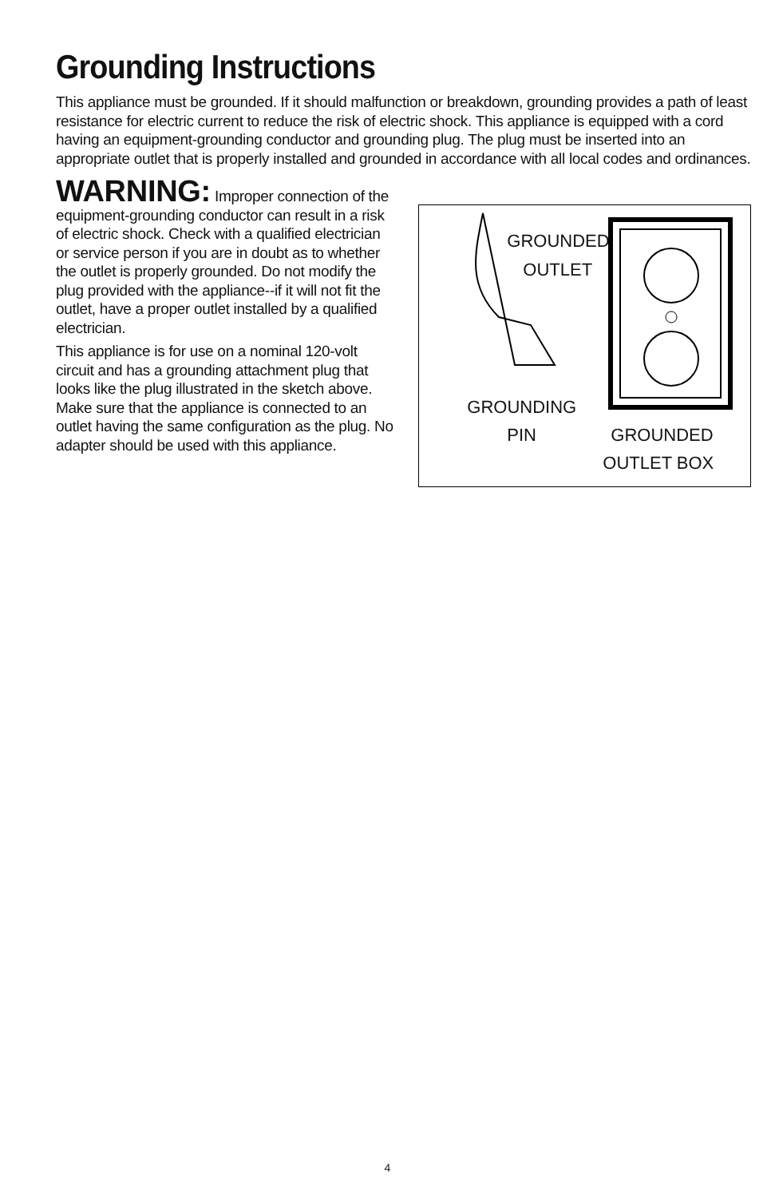Grounding Instructions
This appliance must be grounded. If it should malfunction or breakdown, grounding provides a path of least resistance for electric current to reduce the risk of electric shock. This appliance is equipped with a cord having an equipment-grounding conductor and grounding plug. The plug must be inserted into an appropriate outlet that is properly installed and grounded in accordance with all local codes and ordinances.
WARNING: Improper connection of the equipment-grounding conductor can result in a risk of electric shock. Check with a qualified electrician or service person if you are in doubt as to whether the outlet is properly grounded. Do not modify the plug provided with the appliance--if it will not fit the outlet, have a proper outlet installed by a qualified electrician.
This appliance is for use on a nominal 120-volt circuit and has a grounding attachment plug that looks like the plug illustrated in the sketch above. Make sure that the appliance is connected to an outlet having the same configuration as the plug. No adapter should be used with this appliance.
GROUNDED
OUTLET
GROUNDING
PIN GROUNDED
OUTLET BOX
4